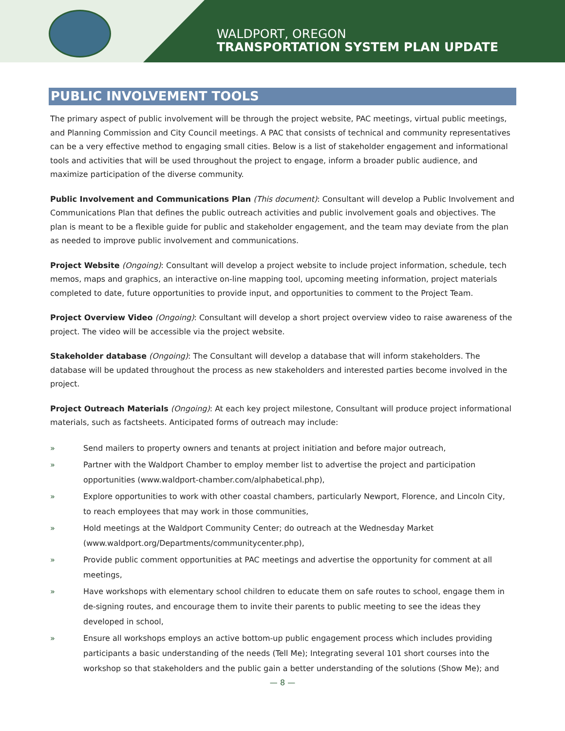WALDPORT, OREGON
TRANSPORTATION SYSTEM PLAN UPDATE
PUBLIC INVOLVEMENT TOOLS
The primary aspect of public involvement will be through the project website, PAC meetings, virtual public meetings, and Planning Commission and City Council meetings. A PAC that consists of technical and community representatives can be a very effective method to engaging small cities. Below is a list of stakeholder engagement and informational tools and activities that will be used throughout the project to engage, inform a broader public audience, and maximize participation of the diverse community.
Public Involvement and Communications Plan (This document): Consultant will develop a Public Involvement and Communications Plan that defines the public outreach activities and public involvement goals and objectives. The plan is meant to be a flexible guide for public and stakeholder engagement, and the team may deviate from the plan as needed to improve public involvement and communications.
Project Website (Ongoing): Consultant will develop a project website to include project information, schedule, tech memos, maps and graphics, an interactive on-line mapping tool, upcoming meeting information, project materials completed to date, future opportunities to provide input, and opportunities to comment to the Project Team.
Project Overview Video (Ongoing): Consultant will develop a short project overview video to raise awareness of the project. The video will be accessible via the project website.
Stakeholder database (Ongoing): The Consultant will develop a database that will inform stakeholders. The database will be updated throughout the process as new stakeholders and interested parties become involved in the project.
Project Outreach Materials (Ongoing): At each key project milestone, Consultant will produce project informational materials, such as factsheets. Anticipated forms of outreach may include:
» Send mailers to property owners and tenants at project initiation and before major outreach,
» Partner with the Waldport Chamber to employ member list to advertise the project and participation opportunities (www.waldport-chamber.com/alphabetical.php),
» Explore opportunities to work with other coastal chambers, particularly Newport, Florence, and Lincoln City, to reach employees that may work in those communities,
» Hold meetings at the Waldport Community Center; do outreach at the Wednesday Market (www.waldport.org/Departments/communitycenter.php),
» Provide public comment opportunities at PAC meetings and advertise the opportunity for comment at all meetings,
» Have workshops with elementary school children to educate them on safe routes to school, engage them in de-signing routes, and encourage them to invite their parents to public meeting to see the ideas they developed in school,
» Ensure all workshops employs an active bottom-up public engagement process which includes providing participants a basic understanding of the needs (Tell Me); Integrating several 101 short courses into the workshop so that stakeholders and the public gain a better understanding of the solutions (Show Me); and
— 8 —